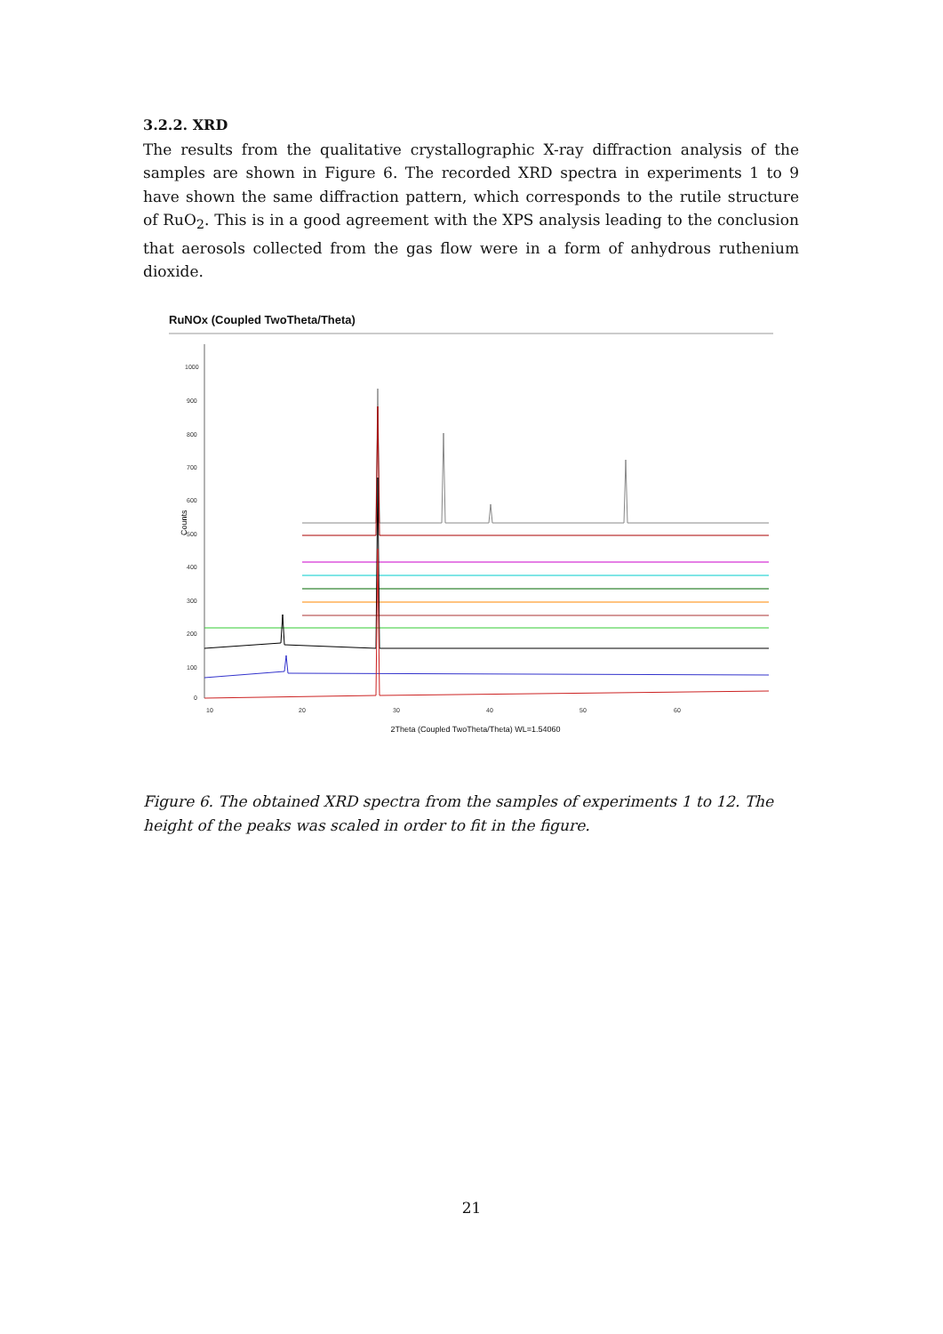3.2.2. XRD
The results from the qualitative crystallographic X-ray diffraction analysis of the samples are shown in Figure 6. The recorded XRD spectra in experiments 1 to 9 have shown the same diffraction pattern, which corresponds to the rutile structure of RuO<sub>2</sub>. This is in a good agreement with the XPS analysis leading to the conclusion that aerosols collected from the gas flow were in a form of anhydrous ruthenium dioxide.
RuNOx (Coupled TwoTheta/Theta)
Counts
1000
900
800
700
600
500
400
300
200
100
0
10
20
30
40
50
60
2Theta (Coupled TwoTheta/Theta) WL=1.54060
Figure 6. The obtained XRD spectra from the samples of experiments 1 to 12. The height of the peaks was scaled in order to fit in the figure.
21